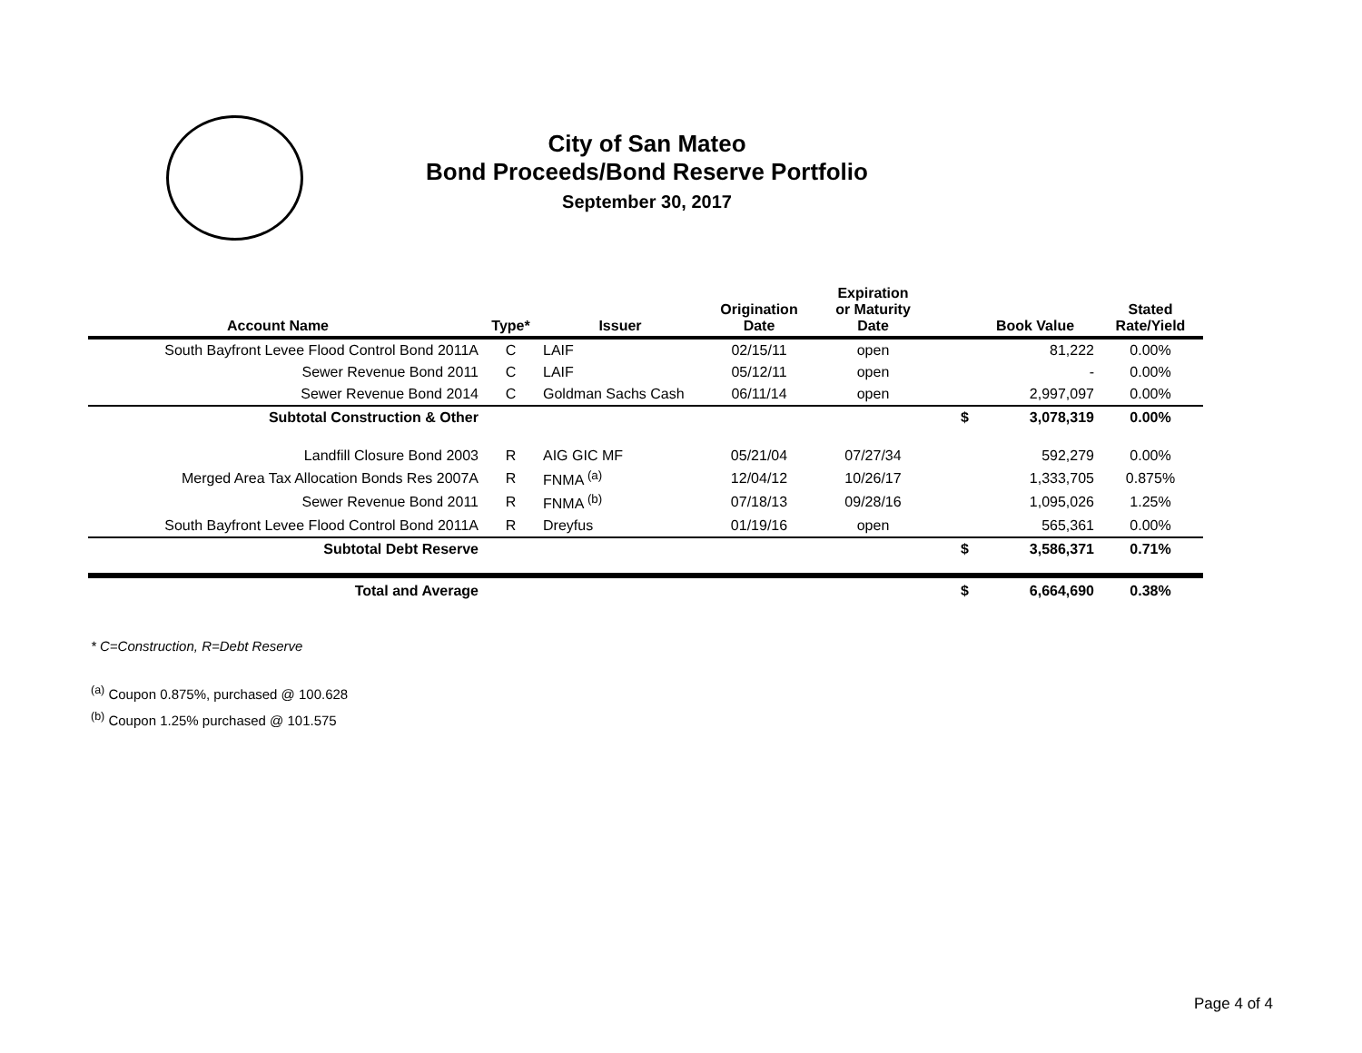City of San Mateo
Bond Proceeds/Bond Reserve Portfolio
September 30, 2017
| Account Name | Type* | Issuer | Origination Date | Expiration or Maturity Date | | Book Value | Stated Rate/Yield |
| --- | --- | --- | --- | --- | --- | --- | --- |
| South Bayfront Levee Flood Control Bond 2011A | C | LAIF | 02/15/11 | open | | 81,222 | 0.00% |
| Sewer Revenue Bond 2011 | C | LAIF | 05/12/11 | open | | - | 0.00% |
| Sewer Revenue Bond 2014 | C | Goldman Sachs Cash | 06/11/14 | open | | 2,997,097 | 0.00% |
| Subtotal Construction & Other | | | | | $ | 3,078,319 | 0.00% |
| Landfill Closure Bond 2003 | R | AIG GIC MF | 05/21/04 | 07/27/34 | | 592,279 | 0.00% |
| Merged Area Tax Allocation Bonds Res 2007A | R | FNMA <sup>(a)</sup> | 12/04/12 | 10/26/17 | | 1,333,705 | 0.875% |
| Sewer Revenue Bond 2011 | R | FNMA <sup>(b)</sup> | 07/18/13 | 09/28/16 | | 1,095,026 | 1.25% |
| South Bayfront Levee Flood Control Bond 2011A | R | Dreyfus | 01/19/16 | open | | 565,361 | 0.00% |
| Subtotal Debt Reserve | | | | | $ | 3,586,371 | 0.71% |
| Total and Average | | | | | $ | 6,664,690 | 0.38% |
* C=Construction, R=Debt Reserve
<sup>(a)</sup> Coupon 0.875%, purchased @ 100.628
<sup>(b)</sup> Coupon 1.25% purchased @ 101.575
Page 4 of 4